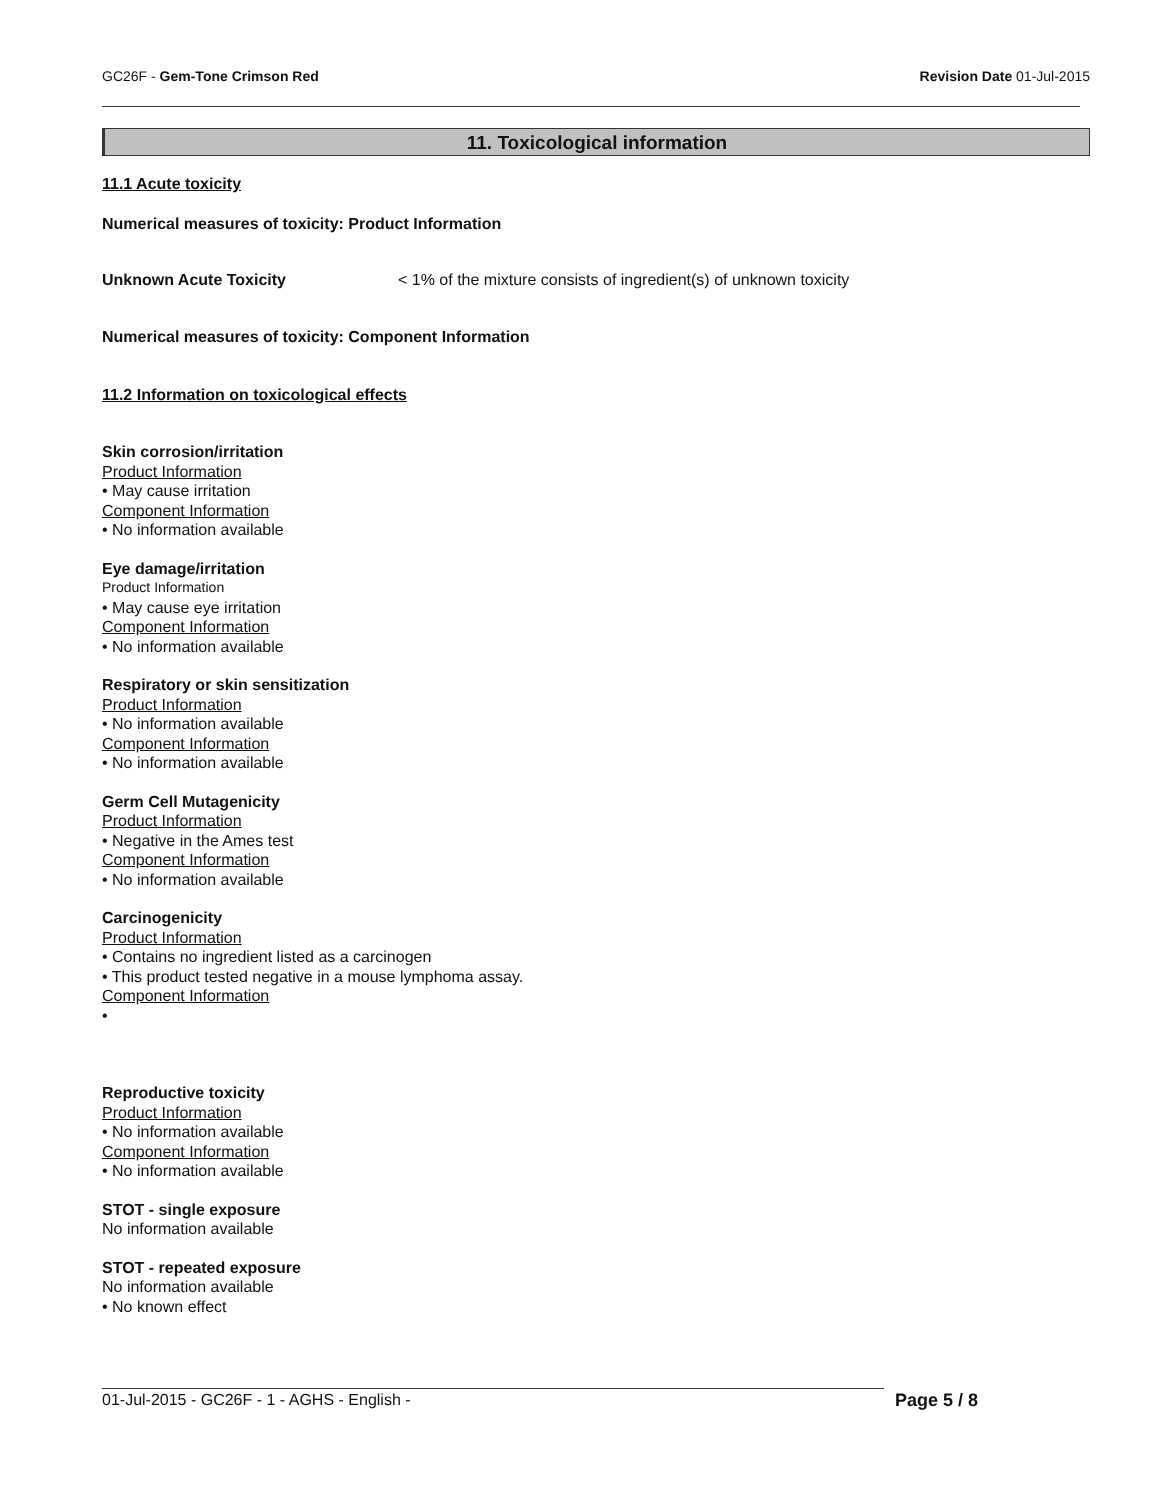GC26F - Gem-Tone Crimson Red Revision Date 01-Jul-2015
11. Toxicological information
11.1 Acute toxicity
Numerical measures of toxicity: Product Information
Unknown Acute Toxicity < 1% of the mixture consists of ingredient(s) of unknown toxicity
Numerical measures of toxicity: Component Information
11.2 Information on toxicological effects
Skin corrosion/irritation
Product Information
• May cause irritation
Component Information
• No information available
Eye damage/irritation
Product Information
• May cause eye irritation
Component Information
• No information available
Respiratory or skin sensitization
Product Information
• No information available
Component Information
• No information available
Germ Cell Mutagenicity
Product Information
• Negative in the Ames test
Component Information
• No information available
Carcinogenicity
Product Information
• Contains no ingredient listed as a carcinogen
• This product tested negative in a mouse lymphoma assay.
Component Information
•
Reproductive toxicity
Product Information
• No information available
Component Information
• No information available
STOT - single exposure
No information available
STOT - repeated exposure
No information available
• No known effect
01-Jul-2015 - GC26F - 1 - AGHS - English - Page 5 / 8